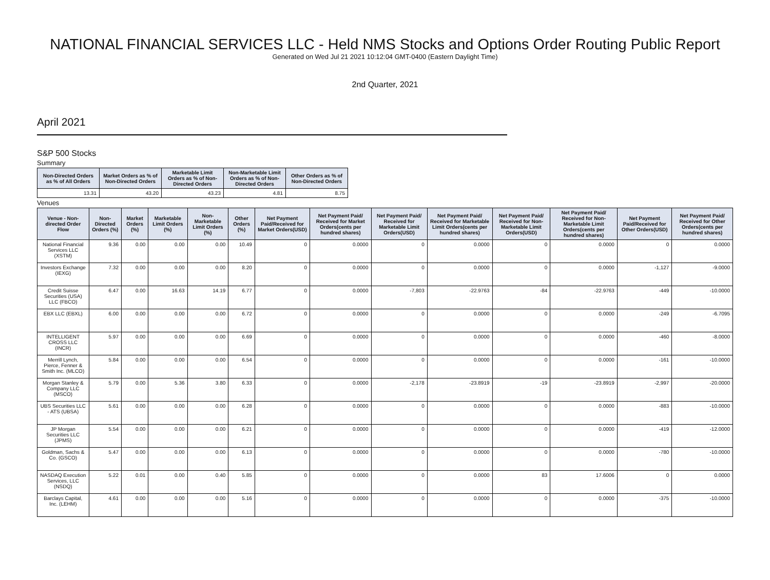NATIONAL FINANCIAL SERVICES LLC - Held NMS Stocks and Options Order Routing Public Report
Generated on Wed Jul 21 2021 10:12:04 GMT-0400 (Eastern Daylight Time)
2nd Quarter, 2021
April 2021
S&P 500 Stocks
Summary
| Non-Directed Orders as % of All Orders | Market Orders as % of Non-Directed Orders | Marketable Limit Orders as % of Non-Directed Orders | Non-Marketable Limit Orders as % of Non-Directed Orders | Other Orders as % of Non-Directed Orders |
| --- | --- | --- | --- | --- |
| 13.31 | 43.20 | 43.23 | 4.81 | 8.75 |
Venues
| Venue - Non-directed Order Flow | Non-Directed Orders (%) | Market Orders (%) | Marketable Limit Orders (%) | Non-Marketable Limit Orders (%) | Other Orders (%) | Net Payment Paid/Received for Market Orders(USD) | Net Payment Paid/ Received for Market Orders(cents per hundred shares) | Net Payment Paid/ Received for Marketable Limit Orders(USD) | Net Payment Paid/ Received for Marketable Limit Orders(cents per hundred shares) | Net Payment Paid/ Received for Non-Marketable Limit Orders(USD) | Net Payment Paid/ Received for Non-Marketable Limit Orders(cents per hundred shares) | Net Payment Paid/Received for Other Orders(USD) | Net Payment Paid/ Received for Other Orders(cents per hundred shares) |
| --- | --- | --- | --- | --- | --- | --- | --- | --- | --- | --- | --- | --- | --- |
| National Financial Services LLC (XSTM) | 9.36 | 0.00 | 0.00 | 0.00 | 10.49 | 0 | 0.0000 | 0 | 0.0000 | 0 | 0.0000 | 0 | 0.0000 |
| Investors Exchange (IEXG) | 7.32 | 0.00 | 0.00 | 0.00 | 8.20 | 0 | 0.0000 | 0 | 0.0000 | 0 | 0.0000 | -1,127 | -9.0000 |
| Credit Suisse Securities (USA) LLC (FBCO) | 6.47 | 0.00 | 16.63 | 14.19 | 6.77 | 0 | 0.0000 | -7,803 | -22.9763 | -84 | -22.9763 | -449 | -10.0000 |
| EBX LLC (EBXL) | 6.00 | 0.00 | 0.00 | 0.00 | 6.72 | 0 | 0.0000 | 0 | 0.0000 | 0 | 0.0000 | -249 | -6.7095 |
| INTELLIGENT CROSS LLC (INCR) | 5.97 | 0.00 | 0.00 | 0.00 | 6.69 | 0 | 0.0000 | 0 | 0.0000 | 0 | 0.0000 | -460 | -8.0000 |
| Merrill Lynch, Pierce, Fenner & Smith Inc. (MLCO) | 5.84 | 0.00 | 0.00 | 0.00 | 6.54 | 0 | 0.0000 | 0 | 0.0000 | 0 | 0.0000 | -161 | -10.0000 |
| Morgan Stanley & Company LLC (MSCO) | 5.79 | 0.00 | 5.36 | 3.80 | 6.33 | 0 | 0.0000 | -2,178 | -23.8919 | -19 | -23.8919 | -2,997 | -20.0000 |
| UBS Securities LLC - ATS (UBSA) | 5.61 | 0.00 | 0.00 | 0.00 | 6.28 | 0 | 0.0000 | 0 | 0.0000 | 0 | 0.0000 | -883 | -10.0000 |
| JP Morgan Securities LLC (JPMS) | 5.54 | 0.00 | 0.00 | 0.00 | 6.21 | 0 | 0.0000 | 0 | 0.0000 | 0 | 0.0000 | -419 | -12.0000 |
| Goldman, Sachs & Co. (GSCO) | 5.47 | 0.00 | 0.00 | 0.00 | 6.13 | 0 | 0.0000 | 0 | 0.0000 | 0 | 0.0000 | -780 | -10.0000 |
| NASDAQ Execution Services, LLC (NSDQ) | 5.22 | 0.01 | 0.00 | 0.40 | 5.85 | 0 | 0.0000 | 0 | 0.0000 | 83 | 17.6006 | 0 | 0.0000 |
| Barclays Capital, Inc. (LEHM) | 4.61 | 0.00 | 0.00 | 0.00 | 5.16 | 0 | 0.0000 | 0 | 0.0000 | 0 | 0.0000 | -375 | -10.0000 |